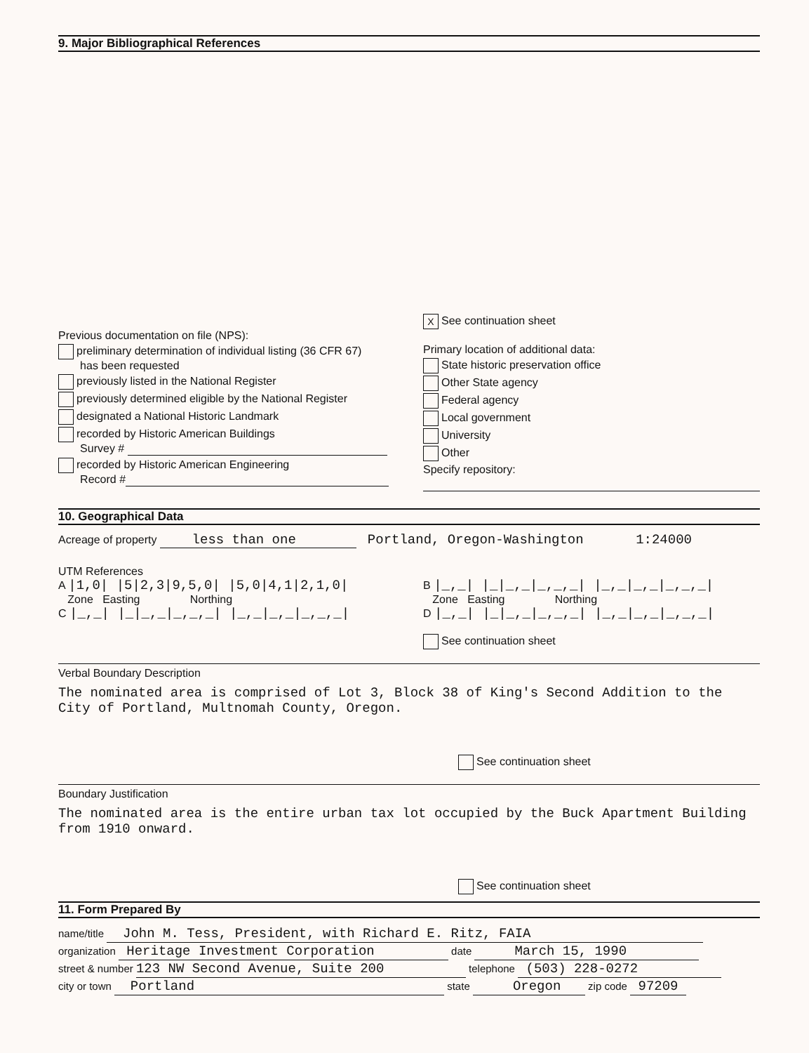9. Major Bibliographical References
Previous documentation on file (NPS):
preliminary determination of individual listing (36 CFR 67)
has been requested
previously listed in the National Register
previously determined eligible by the National Register
designated a National Historic Landmark
recorded by Historic American Buildings
Survey #
recorded by Historic American Engineering
Record #
X See continuation sheet
Primary location of additional data:
State historic preservation office
Other State agency
Federal agency
Local government
University
Other
Specify repository:
10. Geographical Data
Acreage of property less than one Portland, Oregon-Washington 1:24000
UTM References
A |1,0| |5|2,3|9,5,0| |5,0|4,1|2,1,0|
Zone Easting Northing
C |_,_| |_|_,_|_,_,_| |_,_|_,_|_,_,_|
B |_,_| |_|_,_|_,_,_| |_,_|_,_|_,_,_|
Zone Easting Northing
D |_,_| |_|_,_|_,_,_| |_,_|_,_|_,_,_|
See continuation sheet
Verbal Boundary Description
The nominated area is comprised of Lot 3, Block 38 of King's Second Addition to the City of Portland, Multnomah County, Oregon.
See continuation sheet
Boundary Justification
The nominated area is the entire urban tax lot occupied by the Buck Apartment Building from 1910 onward.
See continuation sheet
11. Form Prepared By
name/title John M. Tess, President, with Richard E. Ritz, FAIA
organization Heritage Investment Corporation date March 15, 1990
street & number 123 NW Second Avenue, Suite 200 telephone (503) 228-0272
city or town Portland state Oregon zip code 97209